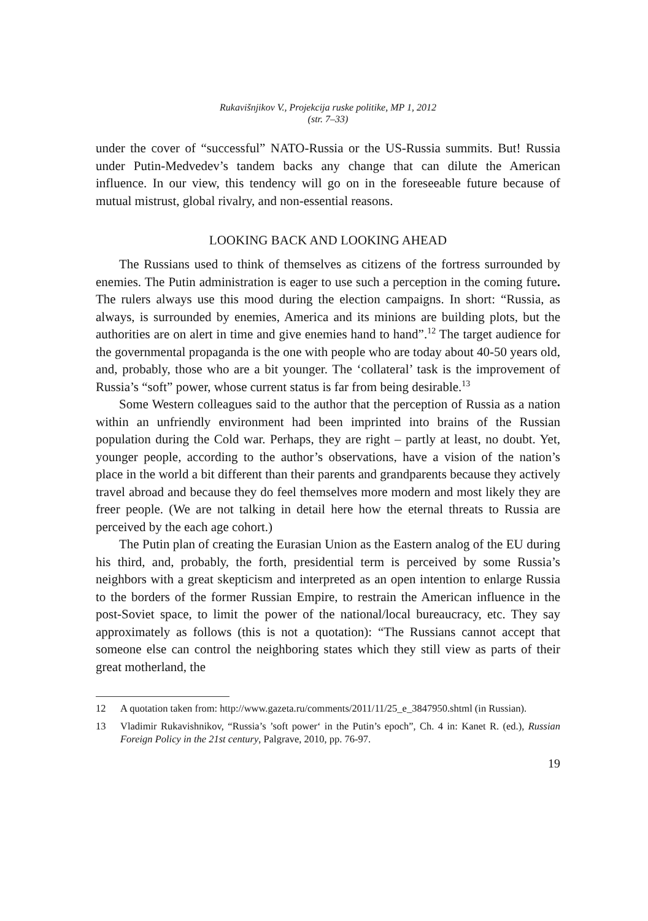Rukavišnjikov V., Projekcija ruske politike, MP 1, 2012
(str. 7–33)
under the cover of “successful” NATO-Russia or the US-Russia summits. But! Russia under Putin-Medvedev’s tandem backs any change that can dilute the American influence. In our view, this tendency will go on in the foreseeable future because of mutual mistrust, global rivalry, and non-essential reasons.
LOOKING BACK AND LOOKING AHEAD
The Russians used to think of themselves as citizens of the fortress surrounded by enemies. The Putin administration is eager to use such a perception in the coming future. The rulers always use this mood during the election campaigns. In short: “Russia, as always, is surrounded by enemies, America and its minions are building plots, but the authorities are on alert in time and give enemies hand to hand”.<sup>12</sup> The target audience for the governmental propaganda is the one with people who are today about 40-50 years old, and, probably, those who are a bit younger. The ‘collateral’ task is the improvement of Russia’s “soft” power, whose current status is far from being desirable.<sup>13</sup>
Some Western colleagues said to the author that the perception of Russia as a nation within an unfriendly environment had been imprinted into brains of the Russian population during the Cold war. Perhaps, they are right – partly at least, no doubt. Yet, younger people, according to the author’s observations, have a vision of the nation’s place in the world a bit different than their parents and grandparents because they actively travel abroad and because they do feel themselves more modern and most likely they are freer people. (We are not talking in detail here how the eternal threats to Russia are perceived by the each age cohort.)
The Putin plan of creating the Eurasian Union as the Eastern analog of the EU during his third, and, probably, the forth, presidential term is perceived by some Russia’s neighbors with a great skepticism and interpreted as an open intention to enlarge Russia to the borders of the former Russian Empire, to restrain the American influence in the post-Soviet space, to limit the power of the national/local bureaucracy, etc. They say approximately as follows (this is not a quotation): “The Russians cannot accept that someone else can control the neighboring states which they still view as parts of their great motherland, the
12 A quotation taken from: http://www.gazeta.ru/comments/2011/11/25_e_3847950.shtml (in Russian).
13 Vladimir Rukavishnikov, “Russia’s ’soft power‘ in the Putin’s epoch”, Ch. 4 in: Kanet R. (ed.), Russian Foreign Policy in the 21st century, Palgrave, 2010, pp. 76-97.
19